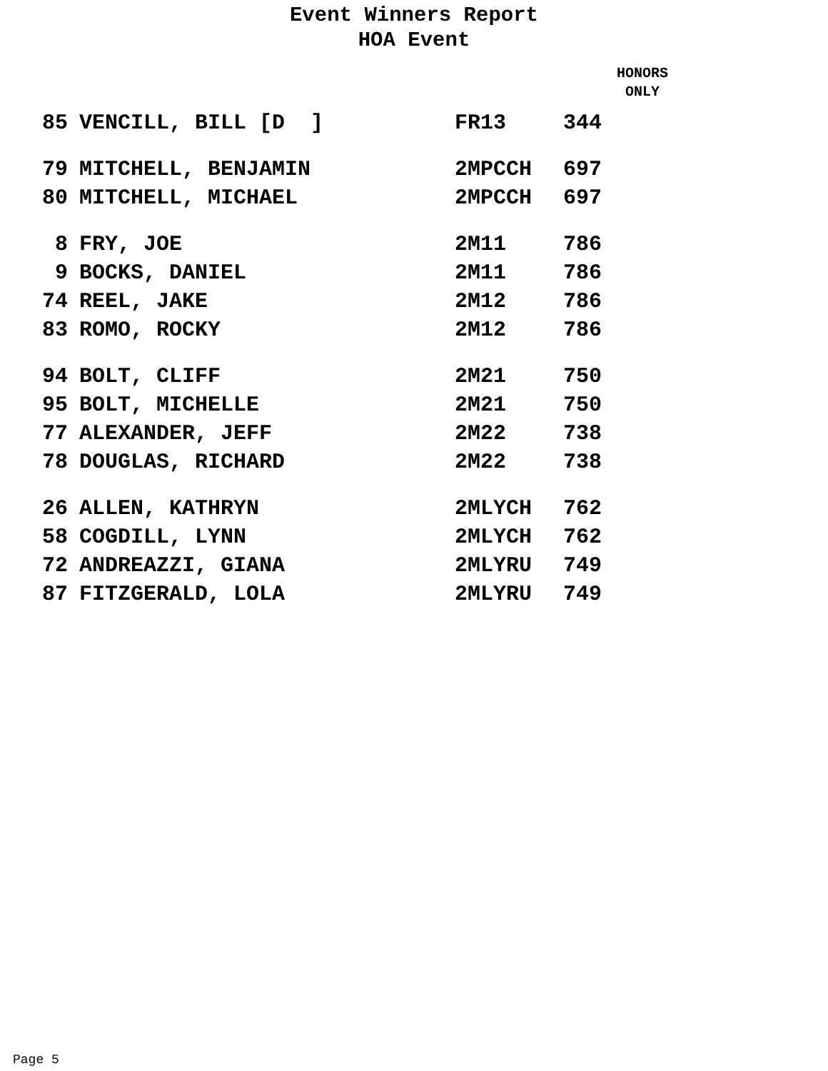Event Winners Report
HOA Event
HONORS
ONLY
| 85 | VENCILL, BILL [D ] | FR13 | 344 |
| 79 | MITCHELL, BENJAMIN | 2MPCCH | 697 |
| 80 | MITCHELL, MICHAEL | 2MPCCH | 697 |
| 8 | FRY, JOE | 2M11 | 786 |
| 9 | BOCKS, DANIEL | 2M11 | 786 |
| 74 | REEL, JAKE | 2M12 | 786 |
| 83 | ROMO, ROCKY | 2M12 | 786 |
| 94 | BOLT, CLIFF | 2M21 | 750 |
| 95 | BOLT, MICHELLE | 2M21 | 750 |
| 77 | ALEXANDER, JEFF | 2M22 | 738 |
| 78 | DOUGLAS, RICHARD | 2M22 | 738 |
| 26 | ALLEN, KATHRYN | 2MLYCH | 762 |
| 58 | COGDILL, LYNN | 2MLYCH | 762 |
| 72 | ANDREAZZI, GIANA | 2MLYRU | 749 |
| 87 | FITZGERALD, LOLA | 2MLYRU | 749 |
Page 5